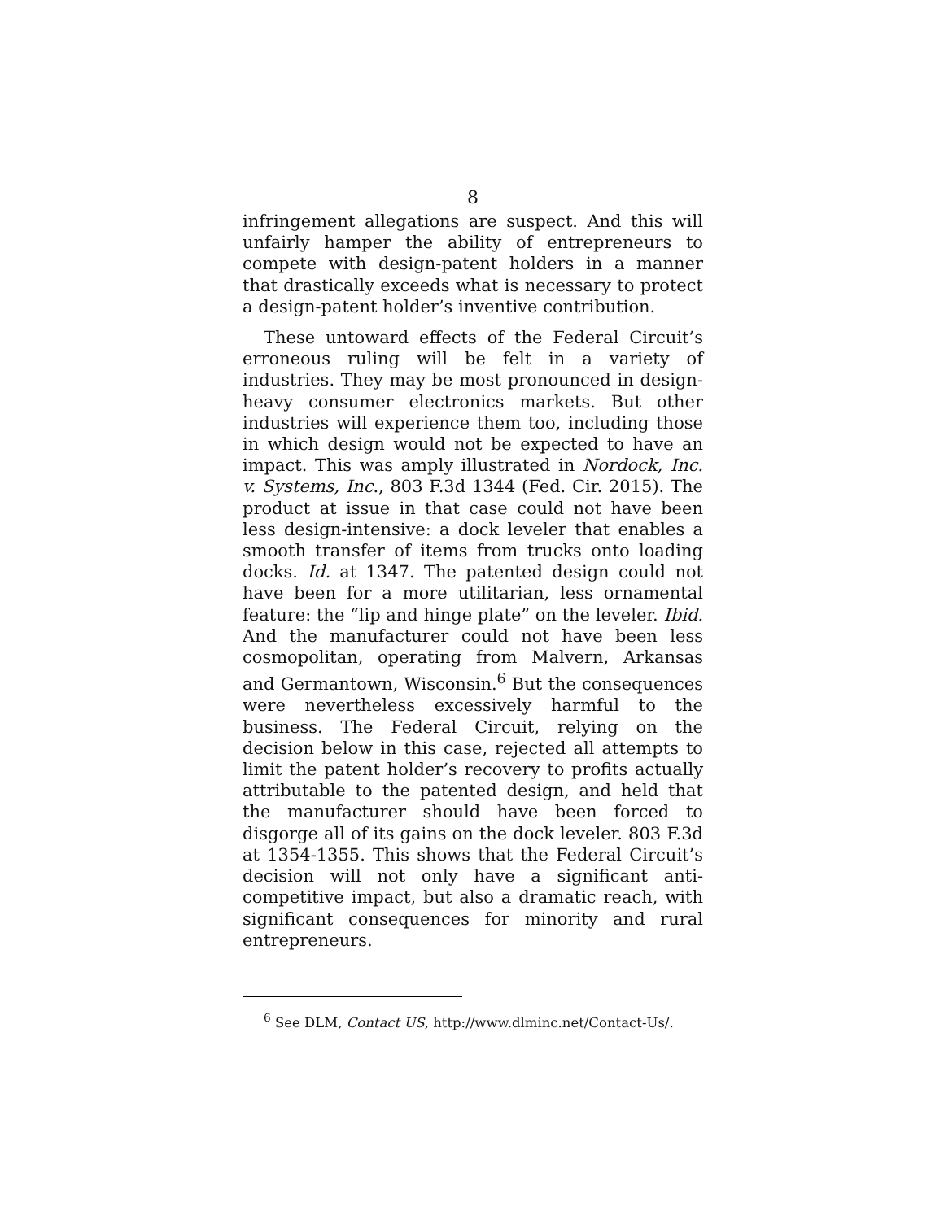8
infringement allegations are suspect. And this will unfairly hamper the ability of entrepreneurs to compete with design-patent holders in a manner that drastically exceeds what is necessary to protect a design-patent holder’s inventive contribution.
These untoward effects of the Federal Circuit’s erroneous ruling will be felt in a variety of industries. They may be most pronounced in design-heavy consumer electronics markets. But other industries will experience them too, including those in which design would not be expected to have an impact. This was amply illustrated in Nordock, Inc. v. Systems, Inc., 803 F.3d 1344 (Fed. Cir. 2015). The product at issue in that case could not have been less design-intensive: a dock leveler that enables a smooth transfer of items from trucks onto loading docks. Id. at 1347. The patented design could not have been for a more utilitarian, less ornamental feature: the “lip and hinge plate” on the leveler. Ibid. And the manufacturer could not have been less cosmopolitan, operating from Malvern, Arkansas and Germantown, Wisconsin.<sup>6</sup> But the consequences were nevertheless excessively harmful to the business. The Federal Circuit, relying on the decision below in this case, rejected all attempts to limit the patent holder’s recovery to profits actually attributable to the patented design, and held that the manufacturer should have been forced to disgorge all of its gains on the dock leveler. 803 F.3d at 1354-1355. This shows that the Federal Circuit’s decision will not only have a significant anti-competitive impact, but also a dramatic reach, with significant consequences for minority and rural entrepreneurs.
<sup>6</sup> See DLM, Contact US, http://www.dlminc.net/Contact-Us/.